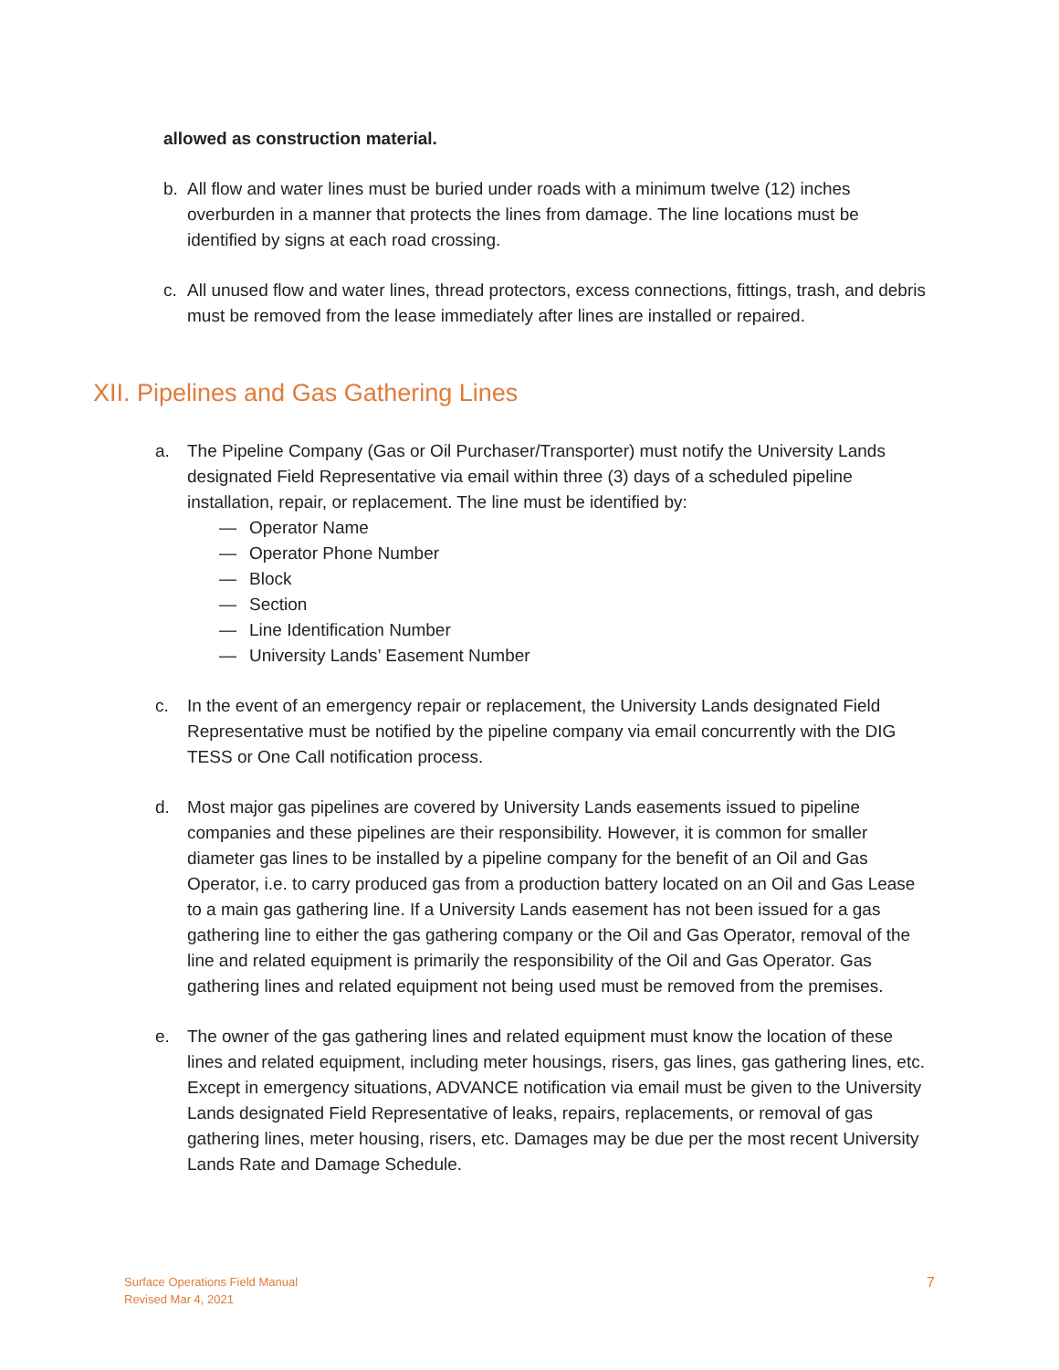allowed as construction material.
b. All flow and water lines must be buried under roads with a minimum twelve (12) inches overburden in a manner that protects the lines from damage. The line locations must be identified by signs at each road crossing.
c. All unused flow and water lines, thread protectors, excess connections, fittings, trash, and debris must be removed from the lease immediately after lines are installed or repaired.
XII. Pipelines and Gas Gathering Lines
a. The Pipeline Company (Gas or Oil Purchaser/Transporter) must notify the University Lands designated Field Representative via email within three (3) days of a scheduled pipeline installation, repair, or replacement. The line must be identified by:
— Operator Name
— Operator Phone Number
— Block
— Section
— Line Identification Number
— University Lands’ Easement Number
c. In the event of an emergency repair or replacement, the University Lands designated Field Representative must be notified by the pipeline company via email concurrently with the DIG TESS or One Call notification process.
d. Most major gas pipelines are covered by University Lands easements issued to pipeline companies and these pipelines are their responsibility. However, it is common for smaller diameter gas lines to be installed by a pipeline company for the benefit of an Oil and Gas Operator, i.e. to carry produced gas from a production battery located on an Oil and Gas Lease to a main gas gathering line. If a University Lands easement has not been issued for a gas gathering line to either the gas gathering company or the Oil and Gas Operator, removal of the line and related equipment is primarily the responsibility of the Oil and Gas Operator. Gas gathering lines and related equipment not being used must be removed from the premises.
e. The owner of the gas gathering lines and related equipment must know the location of these lines and related equipment, including meter housings, risers, gas lines, gas gathering lines, etc. Except in emergency situations, ADVANCE notification via email must be given to the University Lands designated Field Representative of leaks, repairs, replacements, or removal of gas gathering lines, meter housing, risers, etc. Damages may be due per the most recent University Lands Rate and Damage Schedule.
Surface Operations Field Manual
Revised Mar 4, 2021
7